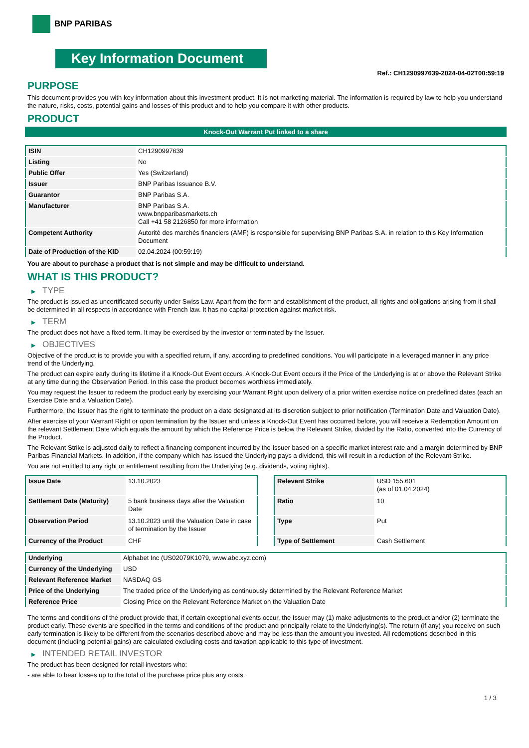BNP PARIBAS
Key Information Document
Ref.: CH1290997639-2024-04-02T00:59:19
PURPOSE
This document provides you with key information about this investment product. It is not marketing material. The information is required by law to help you understand the nature, risks, costs, potential gains and losses of this product and to help you compare it with other products.
PRODUCT
Knock-Out Warrant Put linked to a share
| ISIN | CH1290997639 |
| Listing | No |
| Public Offer | Yes (Switzerland) |
| Issuer | BNP Paribas Issuance B.V. |
| Guarantor | BNP Paribas S.A. |
| Manufacturer | BNP Paribas S.A. www.bnpparibasmarkets.ch Call +41 58 2126850 for more information |
| Competent Authority | Autorité des marchés financiers (AMF) is responsible for supervising BNP Paribas S.A. in relation to this Key Information Document |
| Date of Production of the KID | 02.04.2024 (00:59:19) |
You are about to purchase a product that is not simple and may be difficult to understand.
WHAT IS THIS PRODUCT?
▶ TYPE
The product is issued as uncertificated security under Swiss Law. Apart from the form and establishment of the product, all rights and obligations arising from it shall be determined in all respects in accordance with French law. It has no capital protection against market risk.
▶ TERM
The product does not have a fixed term. It may be exercised by the investor or terminated by the Issuer.
▶ OBJECTIVES
Objective of the product is to provide you with a specified return, if any, according to predefined conditions. You will participate in a leveraged manner in any price trend of the Underlying.
The product can expire early during its lifetime if a Knock-Out Event occurs. A Knock-Out Event occurs if the Price of the Underlying is at or above the Relevant Strike at any time during the Observation Period. In this case the product becomes worthless immediately.
You may request the Issuer to redeem the product early by exercising your Warrant Right upon delivery of a prior written exercise notice on predefined dates (each an Exercise Date and a Valuation Date).
Furthermore, the Issuer has the right to terminate the product on a date designated at its discretion subject to prior notification (Termination Date and Valuation Date).
After exercise of your Warrant Right or upon termination by the Issuer and unless a Knock-Out Event has occurred before, you will receive a Redemption Amount on the relevant Settlement Date which equals the amount by which the Reference Price is below the Relevant Strike, divided by the Ratio, converted into the Currency of the Product.
The Relevant Strike is adjusted daily to reflect a financing component incurred by the Issuer based on a specific market interest rate and a margin determined by BNP Paribas Financial Markets. In addition, if the company which has issued the Underlying pays a dividend, this will result in a reduction of the Relevant Strike.
You are not entitled to any right or entitlement resulting from the Underlying (e.g. dividends, voting rights).
| Issue Date | 13.10.2023 |
| Settlement Date (Maturity) | 5 bank business days after the Valuation Date |
| Observation Period | 13.10.2023 until the Valuation Date in case of termination by the Issuer |
| Currency of the Product | CHF |
| Relevant Strike | USD 155.601 (as of 01.04.2024) |
| Ratio | 10 |
| Type | Put |
| Type of Settlement | Cash Settlement |
| Underlying | Alphabet Inc (US02079K1079, www.abc.xyz.com) |
| Currency of the Underlying | USD |
| Relevant Reference Market | NASDAQ GS |
| Price of the Underlying | The traded price of the Underlying as continuously determined by the Relevant Reference Market |
| Reference Price | Closing Price on the Relevant Reference Market on the Valuation Date |
The terms and conditions of the product provide that, if certain exceptional events occur, the Issuer may (1) make adjustments to the product and/or (2) terminate the product early. These events are specified in the terms and conditions of the product and principally relate to the Underlying(s). The return (if any) you receive on such early termination is likely to be different from the scenarios described above and may be less than the amount you invested. All redemptions described in this document (including potential gains) are calculated excluding costs and taxation applicable to this type of investment.
▶ INTENDED RETAIL INVESTOR
The product has been designed for retail investors who:
- are able to bear losses up to the total of the purchase price plus any costs.
1 / 3